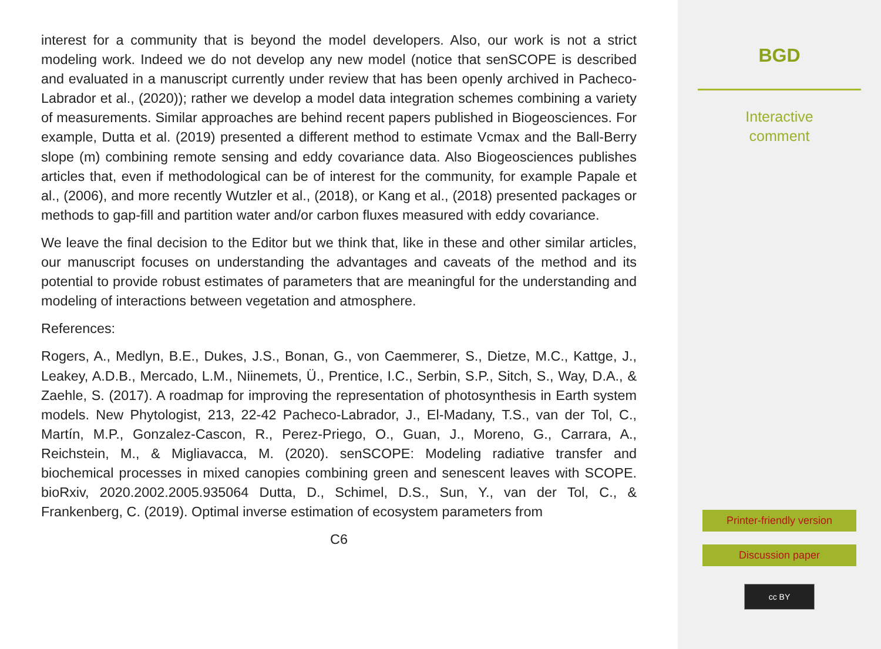interest for a community that is beyond the model developers. Also, our work is not a strict modeling work. Indeed we do not develop any new model (notice that senSCOPE is described and evaluated in a manuscript currently under review that has been openly archived in Pacheco-Labrador et al., (2020)); rather we develop a model data integration schemes combining a variety of measurements. Similar approaches are behind recent papers published in Biogeosciences. For example, Dutta et al. (2019) presented a different method to estimate Vcmax and the Ball-Berry slope (m) combining remote sensing and eddy covariance data. Also Biogeosciences publishes articles that, even if methodological can be of interest for the community, for example Papale et al., (2006), and more recently Wutzler et al., (2018), or Kang et al., (2018) presented packages or methods to gap-fill and partition water and/or carbon fluxes measured with eddy covariance.
We leave the final decision to the Editor but we think that, like in these and other similar articles, our manuscript focuses on understanding the advantages and caveats of the method and its potential to provide robust estimates of parameters that are meaningful for the understanding and modeling of interactions between vegetation and atmosphere.
References:
Rogers, A., Medlyn, B.E., Dukes, J.S., Bonan, G., von Caemmerer, S., Dietze, M.C., Kattge, J., Leakey, A.D.B., Mercado, L.M., Niinemets, Ü., Prentice, I.C., Serbin, S.P., Sitch, S., Way, D.A., & Zaehle, S. (2017). A roadmap for improving the representation of photosynthesis in Earth system models. New Phytologist, 213, 22-42 Pacheco-Labrador, J., El-Madany, T.S., van der Tol, C., Martín, M.P., Gonzalez-Cascon, R., Perez-Priego, O., Guan, J., Moreno, G., Carrara, A., Reichstein, M., & Migliavacca, M. (2020). senSCOPE: Modeling radiative transfer and biochemical processes in mixed canopies combining green and senescent leaves with SCOPE. bioRxiv, 2020.2002.2005.935064 Dutta, D., Schimel, D.S., Sun, Y., van der Tol, C., & Frankenberg, C. (2019). Optimal inverse estimation of ecosystem parameters from
C6
BGD
Interactive
comment
Printer-friendly version
Discussion paper
cc BY